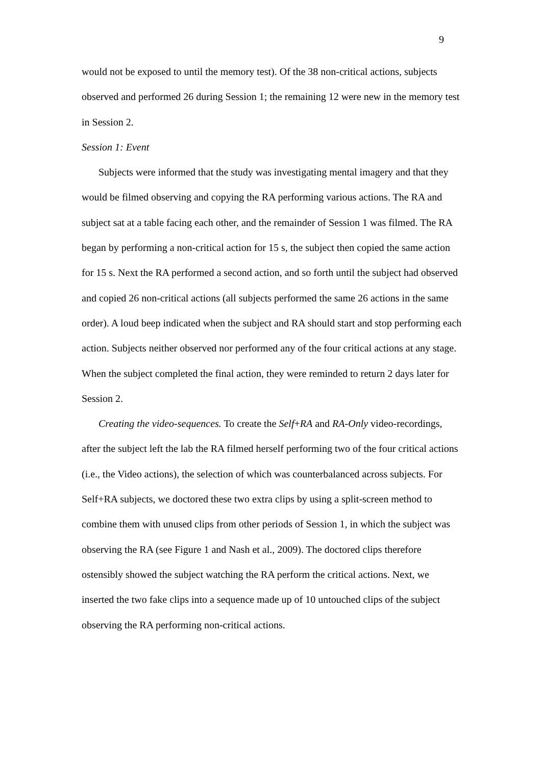9
would not be exposed to until the memory test). Of the 38 non-critical actions, subjects observed and performed 26 during Session 1; the remaining 12 were new in the memory test in Session 2.
Session 1: Event
Subjects were informed that the study was investigating mental imagery and that they would be filmed observing and copying the RA performing various actions. The RA and subject sat at a table facing each other, and the remainder of Session 1 was filmed. The RA began by performing a non-critical action for 15 s, the subject then copied the same action for 15 s. Next the RA performed a second action, and so forth until the subject had observed and copied 26 non-critical actions (all subjects performed the same 26 actions in the same order). A loud beep indicated when the subject and RA should start and stop performing each action. Subjects neither observed nor performed any of the four critical actions at any stage. When the subject completed the final action, they were reminded to return 2 days later for Session 2.
Creating the video-sequences. To create the Self+RA and RA-Only video-recordings, after the subject left the lab the RA filmed herself performing two of the four critical actions (i.e., the Video actions), the selection of which was counterbalanced across subjects. For Self+RA subjects, we doctored these two extra clips by using a split-screen method to combine them with unused clips from other periods of Session 1, in which the subject was observing the RA (see Figure 1 and Nash et al., 2009). The doctored clips therefore ostensibly showed the subject watching the RA perform the critical actions. Next, we inserted the two fake clips into a sequence made up of 10 untouched clips of the subject observing the RA performing non-critical actions.